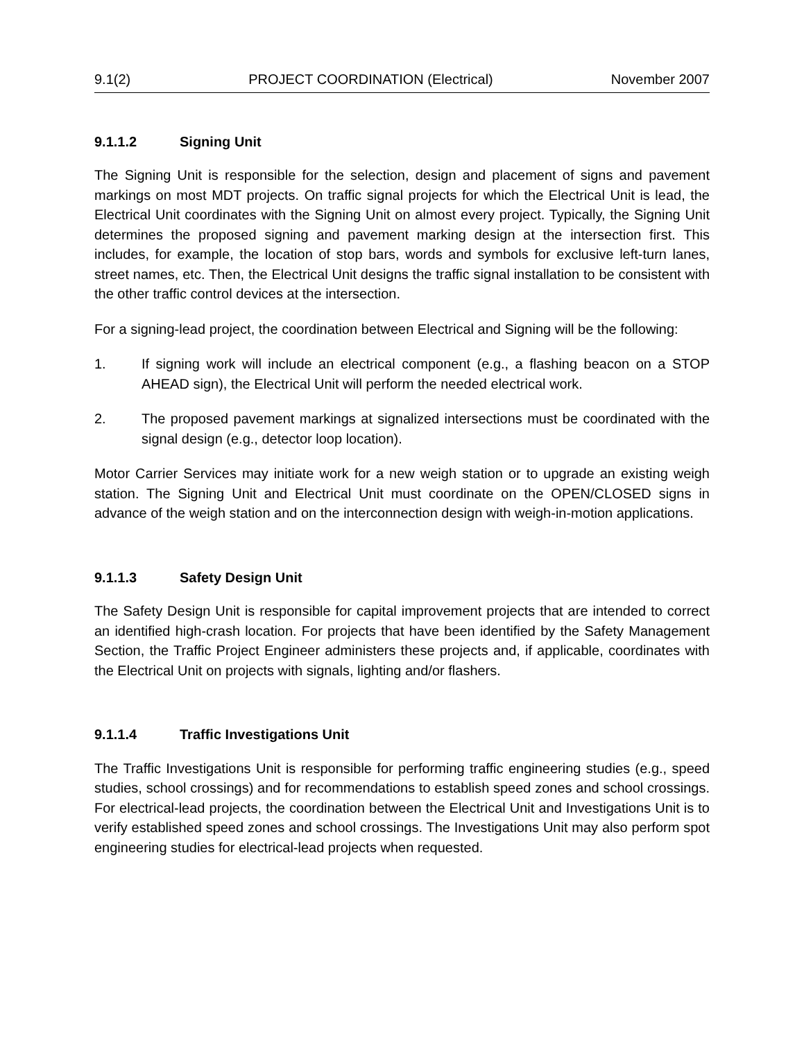9.1(2) PROJECT COORDINATION (Electrical) November 2007
9.1.1.2 Signing Unit
The Signing Unit is responsible for the selection, design and placement of signs and pavement markings on most MDT projects. On traffic signal projects for which the Electrical Unit is lead, the Electrical Unit coordinates with the Signing Unit on almost every project. Typically, the Signing Unit determines the proposed signing and pavement marking design at the intersection first. This includes, for example, the location of stop bars, words and symbols for exclusive left-turn lanes, street names, etc. Then, the Electrical Unit designs the traffic signal installation to be consistent with the other traffic control devices at the intersection.
For a signing-lead project, the coordination between Electrical and Signing will be the following:
1. If signing work will include an electrical component (e.g., a flashing beacon on a STOP AHEAD sign), the Electrical Unit will perform the needed electrical work.
2. The proposed pavement markings at signalized intersections must be coordinated with the signal design (e.g., detector loop location).
Motor Carrier Services may initiate work for a new weigh station or to upgrade an existing weigh station. The Signing Unit and Electrical Unit must coordinate on the OPEN/CLOSED signs in advance of the weigh station and on the interconnection design with weigh-in-motion applications.
9.1.1.3 Safety Design Unit
The Safety Design Unit is responsible for capital improvement projects that are intended to correct an identified high-crash location. For projects that have been identified by the Safety Management Section, the Traffic Project Engineer administers these projects and, if applicable, coordinates with the Electrical Unit on projects with signals, lighting and/or flashers.
9.1.1.4 Traffic Investigations Unit
The Traffic Investigations Unit is responsible for performing traffic engineering studies (e.g., speed studies, school crossings) and for recommendations to establish speed zones and school crossings. For electrical-lead projects, the coordination between the Electrical Unit and Investigations Unit is to verify established speed zones and school crossings. The Investigations Unit may also perform spot engineering studies for electrical-lead projects when requested.